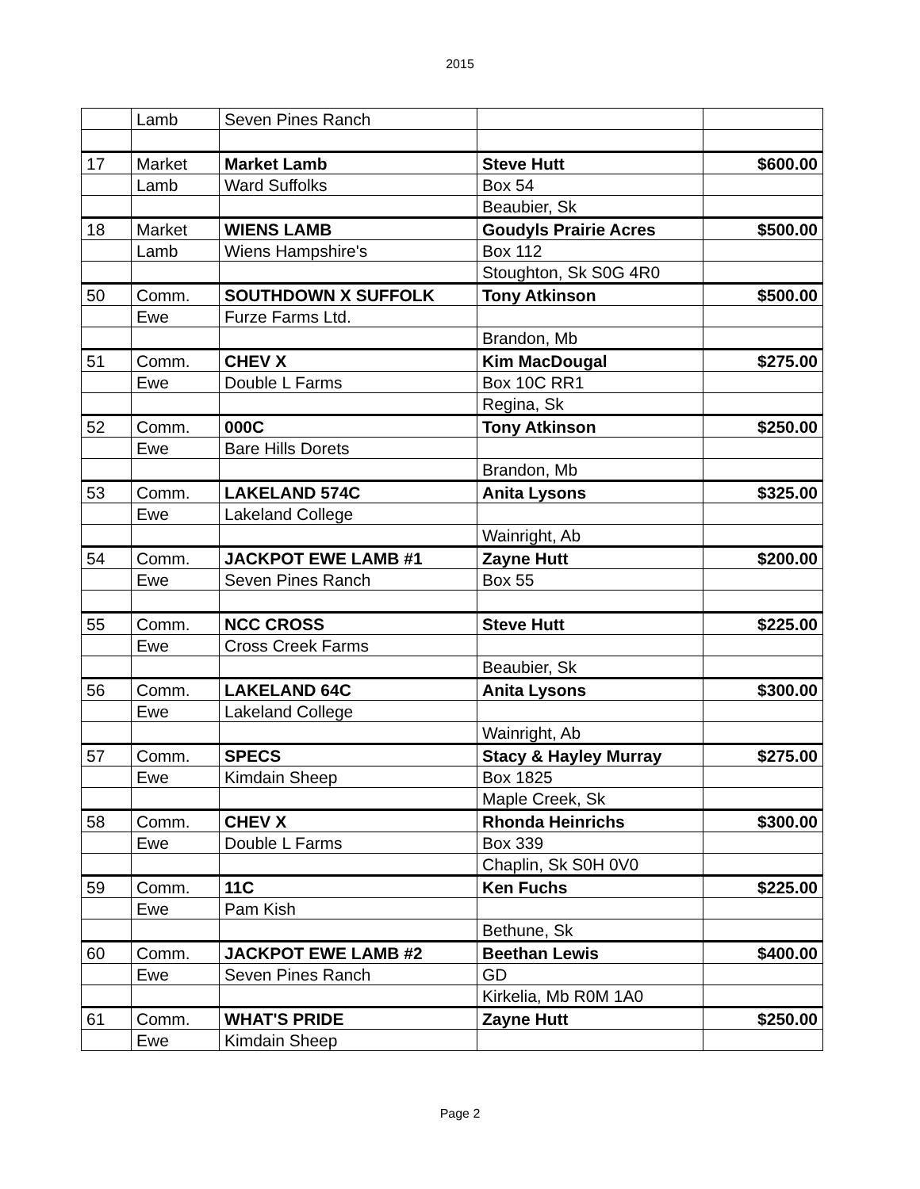2015
| | Lamb | Seven Pines Ranch | | |
| 17 | Market | Market Lamb | Steve Hutt | $600.00 |
| | Lamb | Ward Suffolks | Box 54 | |
| | | | Beaubier, Sk | |
| 18 | Market | WIENS LAMB | Goudyls Prairie Acres | $500.00 |
| | Lamb | Wiens Hampshire's | Box 112 | |
| | | | Stoughton, Sk S0G 4R0 | |
| 50 | Comm. | SOUTHDOWN X SUFFOLK | Tony Atkinson | $500.00 |
| | Ewe | Furze Farms Ltd. | | |
| | | | Brandon, Mb | |
| 51 | Comm. | CHEV X | Kim MacDougal | $275.00 |
| | Ewe | Double L Farms | Box 10C RR1 | |
| | | | Regina, Sk | |
| 52 | Comm. | 000C | Tony Atkinson | $250.00 |
| | Ewe | Bare Hills Dorets | | |
| | | | Brandon, Mb | |
| 53 | Comm. | LAKELAND 574C | Anita Lysons | $325.00 |
| | Ewe | Lakeland College | | |
| | | | Wainright, Ab | |
| 54 | Comm. | JACKPOT EWE LAMB #1 | Zayne Hutt | $200.00 |
| | Ewe | Seven Pines Ranch | Box 55 | |
| 55 | Comm. | NCC CROSS | Steve Hutt | $225.00 |
| | Ewe | Cross Creek Farms | | |
| | | | Beaubier, Sk | |
| 56 | Comm. | LAKELAND 64C | Anita Lysons | $300.00 |
| | Ewe | Lakeland College | | |
| | | | Wainright, Ab | |
| 57 | Comm. | SPECS | Stacy & Hayley Murray | $275.00 |
| | Ewe | Kimdain Sheep | Box 1825 | |
| | | | Maple Creek, Sk | |
| 58 | Comm. | CHEV X | Rhonda Heinrichs | $300.00 |
| | Ewe | Double L Farms | Box 339 | |
| | | | Chaplin, Sk S0H 0V0 | |
| 59 | Comm. | 11C | Ken Fuchs | $225.00 |
| | Ewe | Pam Kish | | |
| | | | Bethune, Sk | |
| 60 | Comm. | JACKPOT EWE LAMB #2 | Beethan Lewis | $400.00 |
| | Ewe | Seven Pines Ranch | GD | |
| | | | Kirkelia, Mb R0M 1A0 | |
| 61 | Comm. | WHAT'S PRIDE | Zayne Hutt | $250.00 |
| | Ewe | Kimdain Sheep | | |
Page 2